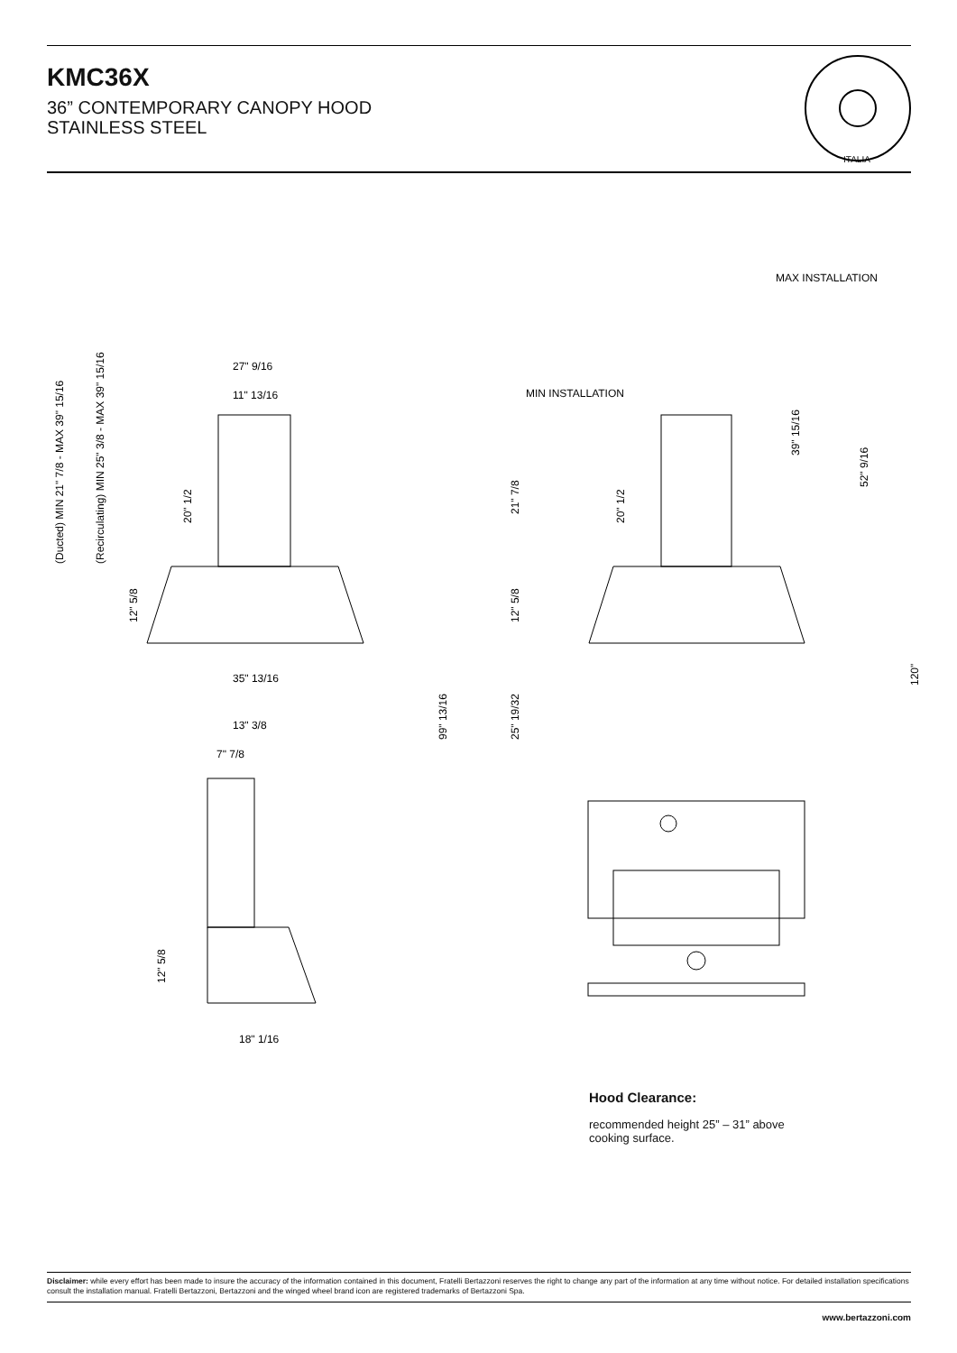KMC36X
36” CONTEMPORARY CANOPY HOOD
STAINLESS STEEL
ITALIA
27" 9/16
11" 13/16
35" 13/16
13" 3/8
7" 7/8
18" 1/16
MIN INSTALLATION
MAX INSTALLATION
(Ducted) MIN 21" 7/8 - MAX 39" 15/16
(Recirculating) MIN 25" 3/8 - MAX 39" 15/16
20" 1/2
12" 5/8
12" 5/8
99" 13/16
21" 7/8
12" 5/8
25" 19/32
20" 1/2
39" 15/16
52" 9/16
120"
Hood Clearance:
recommended height 25” – 31” above
cooking surface.
Disclaimer: while every effort has been made to insure the accuracy of the information contained in this document, Fratelli Bertazzoni reserves the right to change any part of the information at any time without notice. For detailed installation specifications consult the installation manual. Fratelli Bertazzoni, Bertazzoni and the winged wheel brand icon are registered trademarks of Bertazzoni Spa.
www.bertazzoni.com